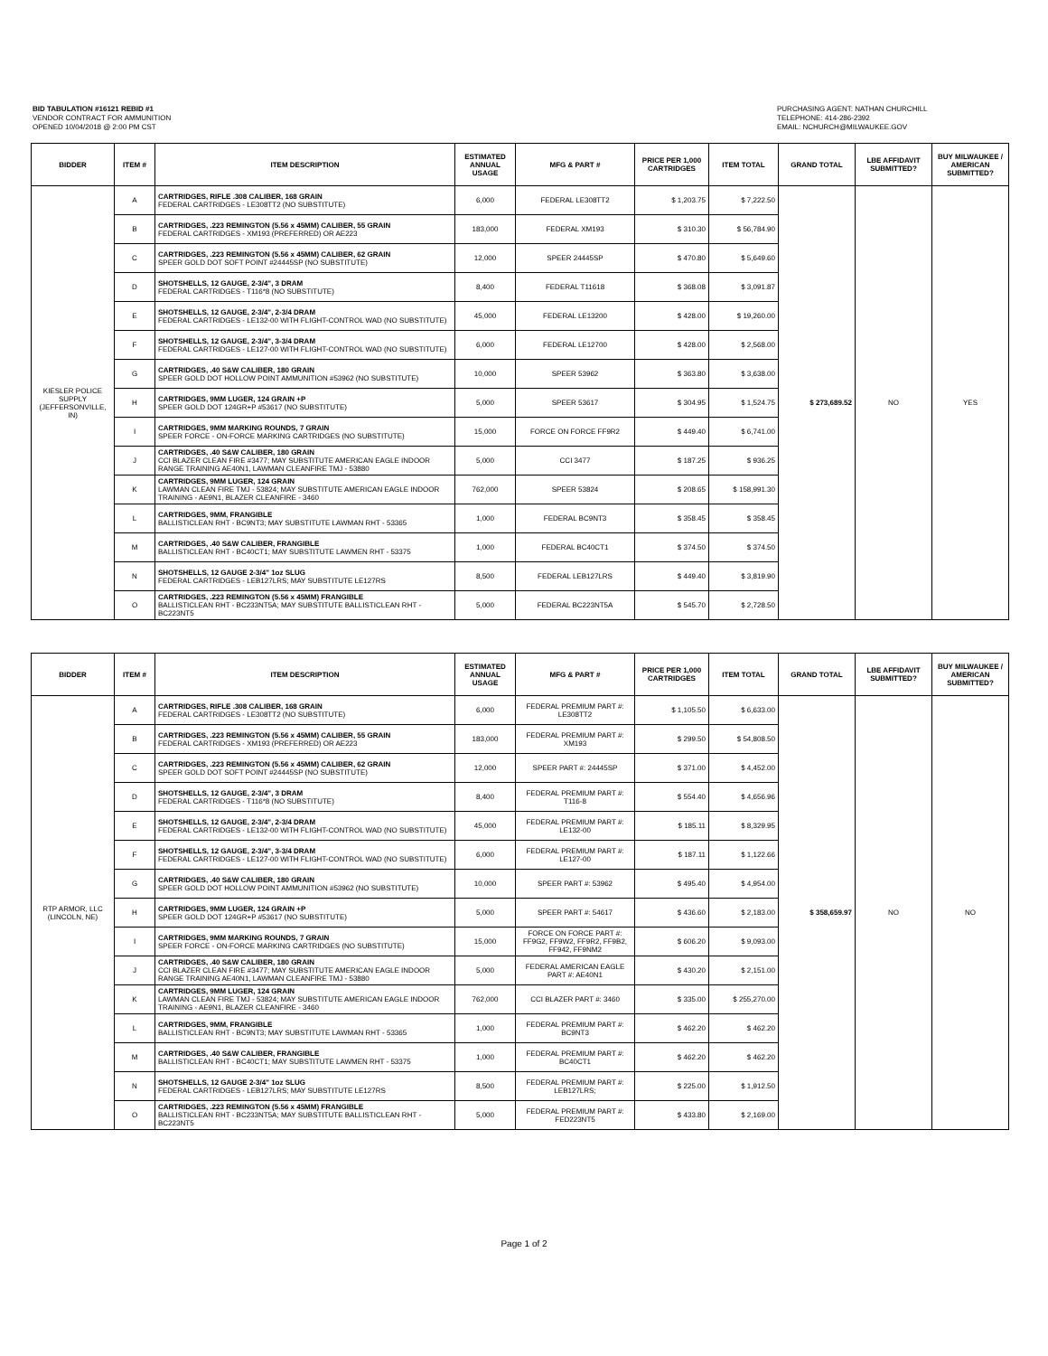BID TABULATION #16121 REBID #1
VENDOR CONTRACT FOR AMMUNITION
OPENED 10/04/2018 @ 2:00 PM CST
PURCHASING AGENT: NATHAN CHURCHILL
TELEPHONE: 414-286-2392
EMAIL: NCHURCH@MILWAUKEE.GOV
| BIDDER | ITEM # | ITEM DESCRIPTION | ESTIMATED ANNUAL USAGE | MFG & PART # | PRICE PER 1,000 CARTRIDGES | ITEM TOTAL | GRAND TOTAL | LBE AFFIDAVIT SUBMITTED? | BUY MILWAUKEE / AMERICAN SUBMITTED? |
| --- | --- | --- | --- | --- | --- | --- | --- | --- | --- |
| KIESLER POLICE SUPPLY (JEFFERSONVILLE, IN) | A | CARTRIDGES, RIFLE .308 CALIBER, 168 GRAIN FEDERAL CARTRIDGES - LE308TT2 (NO SUBSTITUTE) | 6,000 | FEDERAL LE308TT2 | $ 1,203.75 | $ 7,222.50 | $ 273,689.52 | NO | YES |
| | B | CARTRIDGES, .223 REMINGTON (5.56 x 45MM) CALIBER, 55 GRAIN FEDERAL CARTRIDGES - XM193 (PREFERRED) OR AE223 | 183,000 | FEDERAL XM193 | $ 310.30 | $ 56,784.90 | | | |
| | C | CARTRIDGES, .223 REMINGTON (5.56 x 45MM) CALIBER, 62 GRAIN SPEER GOLD DOT SOFT POINT #24445SP (NO SUBSTITUTE) | 12,000 | SPEER 24445SP | $ 470.80 | $ 5,649.60 | | | |
| | D | SHOTSHELLS, 12 GAUGE, 2-3/4", 3 DRAM FEDERAL CARTRIDGES - T116*8 (NO SUBSTITUTE) | 8,400 | FEDERAL T11618 | $ 368.08 | $ 3,091.87 | | | |
| | E | SHOTSHELLS, 12 GAUGE, 2-3/4", 2-3/4 DRAM FEDERAL CARTRIDGES - LE132-00 WITH FLIGHT-CONTROL WAD (NO SUBSTITUTE) | 45,000 | FEDERAL LE13200 | $ 428.00 | $ 19,260.00 | | | |
| | F | SHOTSHELLS, 12 GAUGE, 2-3/4", 3-3/4 DRAM FEDERAL CARTRIDGES - LE127-00 WITH FLIGHT-CONTROL WAD (NO SUBSTITUTE) | 6,000 | FEDERAL LE12700 | $ 428.00 | $ 2,568.00 | | | |
| | G | CARTRIDGES, .40 S&W CALIBER, 180 GRAIN SPEER GOLD DOT HOLLOW POINT AMMUNITION #53962 (NO SUBSTITUTE) | 10,000 | SPEER 53962 | $ 363.80 | $ 3,638.00 | | | |
| | H | CARTRIDGES, 9MM LUGER, 124 GRAIN +P SPEER GOLD DOT 124GR+P #53617 (NO SUBSTITUTE) | 5,000 | SPEER 53617 | $ 304.95 | $ 1,524.75 | | | |
| | I | CARTRIDGES, 9MM MARKING ROUNDS, 7 GRAIN SPEER FORCE - ON-FORCE MARKING CARTRIDGES (NO SUBSTITUTE) | 15,000 | FORCE ON FORCE FF9R2 | $ 449.40 | $ 6,741.00 | | | |
| | J | CARTRIDGES, .40 S&W CALIBER, 180 GRAIN CCI BLAZER CLEAN FIRE #3477; MAY SUBSTITUTE AMERICAN EAGLE INDOOR RANGE TRAINING AE40N1, LAWMAN CLEANFIRE TMJ - 53880 | 5,000 | CCI 3477 | $ 187.25 | $ 936.25 | | | |
| | K | CARTRIDGES, 9MM LUGER, 124 GRAIN LAWMAN CLEAN FIRE TMJ - 53824; MAY SUBSTITUTE AMERICAN EAGLE INDOOR TRAINING - AE9N1, BLAZER CLEANFIRE - 3460 | 762,000 | SPEER 53824 | $ 208.65 | $ 158,991.30 | | | |
| | L | CARTRIDGES, 9MM, FRANGIBLE BALLISTICLEAN RHT - BC9NT3; MAY SUBSTITUTE LAWMAN RHT - 53365 | 1,000 | FEDERAL BC9NT3 | $ 358.45 | $ 358.45 | | | |
| | M | CARTRIDGES, .40 S&W CALIBER, FRANGIBLE BALLISTICLEAN RHT - BC40CT1; MAY SUBSTITUTE LAWMEN RHT - 53375 | 1,000 | FEDERAL BC40CT1 | $ 374.50 | $ 374.50 | | | |
| | N | SHOTSHELLS, 12 GAUGE 2-3/4" 1oz SLUG FEDERAL CARTRIDGES - LEB127LRS; MAY SUBSTITUTE LE127RS | 8,500 | FEDERAL LEB127LRS | $ 449.40 | $ 3,819.90 | | | |
| | O | CARTRIDGES, .223 REMINGTON (5.56 x 45MM) FRANGIBLE BALLISTICLEAN RHT - BC233NT5A; MAY SUBSTITUTE BALLISTICLEAN RHT - BC223NT5 | 5,000 | FEDERAL BC223NT5A | $ 545.70 | $ 2,728.50 | | | |
| BIDDER | ITEM # | ITEM DESCRIPTION | ESTIMATED ANNUAL USAGE | MFG & PART # | PRICE PER 1,000 CARTRIDGES | ITEM TOTAL | GRAND TOTAL | LBE AFFIDAVIT SUBMITTED? | BUY MILWAUKEE / AMERICAN SUBMITTED? |
| --- | --- | --- | --- | --- | --- | --- | --- | --- | --- |
| RTP ARMOR, LLC (LINCOLN, NE) | A | CARTRIDGES, RIFLE .308 CALIBER, 168 GRAIN FEDERAL CARTRIDGES - LE308TT2 (NO SUBSTITUTE) | 6,000 | FEDERAL PREMIUM PART #: LE308TT2 | $ 1,105.50 | $ 6,633.00 | $ 358,659.97 | NO | NO |
| | B | CARTRIDGES, .223 REMINGTON (5.56 x 45MM) CALIBER, 55 GRAIN FEDERAL CARTRIDGES - XM193 (PREFERRED) OR AE223 | 183,000 | FEDERAL PREMIUM PART #: XM193 | $ 299.50 | $ 54,808.50 | | | |
| | C | CARTRIDGES, .223 REMINGTON (5.56 x 45MM) CALIBER, 62 GRAIN SPEER GOLD DOT SOFT POINT #24445SP (NO SUBSTITUTE) | 12,000 | SPEER PART #: 24445SP | $ 371.00 | $ 4,452.00 | | | |
| | D | SHOTSHELLS, 12 GAUGE, 2-3/4", 3 DRAM FEDERAL CARTRIDGES - T116*8 (NO SUBSTITUTE) | 8,400 | FEDERAL PREMIUM PART #: T116-8 | $ 554.40 | $ 4,656.96 | | | |
| | E | SHOTSHELLS, 12 GAUGE, 2-3/4", 2-3/4 DRAM FEDERAL CARTRIDGES - LE132-00 WITH FLIGHT-CONTROL WAD (NO SUBSTITUTE) | 45,000 | FEDERAL PREMIUM PART #: LE132-00 | $ 185.11 | $ 8,329.95 | | | |
| | F | SHOTSHELLS, 12 GAUGE, 2-3/4", 3-3/4 DRAM FEDERAL CARTRIDGES - LE127-00 WITH FLIGHT-CONTROL WAD (NO SUBSTITUTE) | 6,000 | FEDERAL PREMIUM PART #: LE127-00 | $ 187.11 | $ 1,122.66 | | | |
| | G | CARTRIDGES, .40 S&W CALIBER, 180 GRAIN SPEER GOLD DOT HOLLOW POINT AMMUNITION #53962 (NO SUBSTITUTE) | 10,000 | SPEER PART #: 53962 | $ 495.40 | $ 4,954.00 | | | |
| | H | CARTRIDGES, 9MM LUGER, 124 GRAIN +P SPEER GOLD DOT 124GR+P #53617 (NO SUBSTITUTE) | 5,000 | SPEER PART #: 54617 | $ 436.60 | $ 2,183.00 | | | |
| | I | CARTRIDGES, 9MM MARKING ROUNDS, 7 GRAIN SPEER FORCE - ON-FORCE MARKING CARTRIDGES (NO SUBSTITUTE) | 15,000 | FORCE ON FORCE PART #: FF9G2, FF9W2, FF9R2, FF9B2, FF942, FF9NM2 | $ 606.20 | $ 9,093.00 | | | |
| | J | CARTRIDGES, .40 S&W CALIBER, 180 GRAIN CCI BLAZER CLEAN FIRE #3477; MAY SUBSTITUTE AMERICAN EAGLE INDOOR RANGE TRAINING AE40N1, LAWMAN CLEANFIRE TMJ - 53880 | 5,000 | FEDERAL AMERICAN EAGLE PART #: AE40N1 | $ 430.20 | $ 2,151.00 | | | |
| | K | CARTRIDGES, 9MM LUGER, 124 GRAIN LAWMAN CLEAN FIRE TMJ - 53824; MAY SUBSTITUTE AMERICAN EAGLE INDOOR TRAINING - AE9N1, BLAZER CLEANFIRE - 3460 | 762,000 | CCI BLAZER PART #: 3460 | $ 335.00 | $ 255,270.00 | | | |
| | L | CARTRIDGES, 9MM, FRANGIBLE BALLISTICLEAN RHT - BC9NT3; MAY SUBSTITUTE LAWMAN RHT - 53365 | 1,000 | FEDERAL PREMIUM PART #: BC9NT3 | $ 462.20 | $ 462.20 | | | |
| | M | CARTRIDGES, .40 S&W CALIBER, FRANGIBLE BALLISTICLEAN RHT - BC40CT1; MAY SUBSTITUTE LAWMEN RHT - 53375 | 1,000 | FEDERAL PREMIUM PART #: BC40CT1 | $ 462.20 | $ 462.20 | | | |
| | N | SHOTSHELLS, 12 GAUGE 2-3/4" 1oz SLUG FEDERAL CARTRIDGES - LEB127LRS; MAY SUBSTITUTE LE127RS | 8,500 | FEDERAL PREMIUM PART #: LEB127LRS; | $ 225.00 | $ 1,912.50 | | | |
| | O | CARTRIDGES, .223 REMINGTON (5.56 x 45MM) FRANGIBLE BALLISTICLEAN RHT - BC233NT5A; MAY SUBSTITUTE BALLISTICLEAN RHT - BC223NT5 | 5,000 | FEDERAL PREMIUM PART #: FED223NT5 | $ 433.80 | $ 2,169.00 | | | |
Page 1 of 2